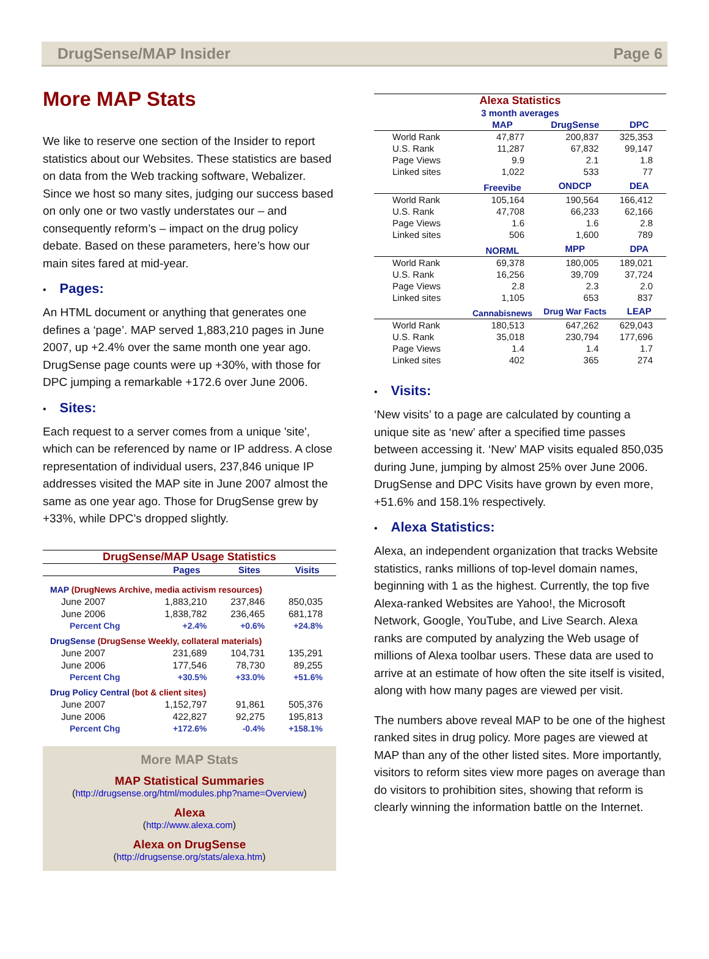DrugSense/MAP Insider Page 6
More MAP Stats
We like to reserve one section of the Insider to report statistics about our Websites. These statistics are based on data from the Web tracking software, Webalizer. Since we host so many sites, judging our success based on only one or two vastly understates our – and consequently reform’s – impact on the drug policy debate. Based on these parameters, here’s how our main sites fared at mid-year.
• Pages:
An HTML document or anything that generates one defines a ‘page’. MAP served 1,883,210 pages in June 2007, up +2.4% over the same month one year ago. DrugSense page counts were up +30%, with those for DPC jumping a remarkable +172.6 over June 2006.
• Sites:
Each request to a server comes from a unique 'site', which can be referenced by name or IP address. A close representation of individual users, 237,846 unique IP addresses visited the MAP site in June 2007 almost the same as one year ago. Those for DrugSense grew by +33%, while DPC’s dropped slightly.
| DrugSense/MAP Usage Statistics | | | |
| | Pages | Sites | Visits |
| MAP (DrugNews Archive, media activism resources) | | | |
| June 2007 | 1,883,210 | 237,846 | 850,035 |
| June 2006 | 1,838,782 | 236,465 | 681,178 |
| Percent Chg | +2.4% | +0.6% | +24.8% |
| DrugSense (DrugSense Weekly, collateral materials) | | | |
| June 2007 | 231,689 | 104,731 | 135,291 |
| June 2006 | 177,546 | 78,730 | 89,255 |
| Percent Chg | +30.5% | +33.0% | +51.6% |
| Drug Policy Central (bot & client sites) | | | |
| June 2007 | 1,152,797 | 91,861 | 505,376 |
| June 2006 | 422,827 | 92,275 | 195,813 |
| Percent Chg | +172.6% | -0.4% | +158.1% |
More MAP Stats
MAP Statistical Summaries
(http://drugsense.org/html/modules.php?name=Overview)
Alexa
(http://www.alexa.com)
Alexa on DrugSense
(http://drugsense.org/stats/alexa.htm)
| Alexa Statistics | | | |
| 3 month averages | | | |
| | MAP | DrugSense | DPC |
| World Rank | 47,877 | 200,837 | 325,353 |
| U.S. Rank | 11,287 | 67,832 | 99,147 |
| Page Views | 9.9 | 2.1 | 1.8 |
| Linked sites | 1,022 | 533 | 77 |
| | Freevibe | ONDCP | DEA |
| World Rank | 105,164 | 190,564 | 166,412 |
| U.S. Rank | 47,708 | 66,233 | 62,166 |
| Page Views | 1.6 | 1.6 | 2.8 |
| Linked sites | 506 | 1,600 | 789 |
| | NORML | MPP | DPA |
| World Rank | 69,378 | 180,005 | 189,021 |
| U.S. Rank | 16,256 | 39,709 | 37,724 |
| Page Views | 2.8 | 2.3 | 2.0 |
| Linked sites | 1,105 | 653 | 837 |
| | Cannabisnews | Drug War Facts | LEAP |
| World Rank | 180,513 | 647,262 | 629,043 |
| U.S. Rank | 35,018 | 230,794 | 177,696 |
| Page Views | 1.4 | 1.4 | 1.7 |
| Linked sites | 402 | 365 | 274 |
• Visits:
‘New visits’ to a page are calculated by counting a unique site as ‘new’ after a specified time passes between accessing it. ‘New’ MAP visits equaled 850,035 during June, jumping by almost 25% over June 2006. DrugSense and DPC Visits have grown by even more, +51.6% and 158.1% respectively.
• Alexa Statistics:
Alexa, an independent organization that tracks Website statistics, ranks millions of top-level domain names, beginning with 1 as the highest. Currently, the top five Alexa-ranked Websites are Yahoo!, the Microsoft Network, Google, YouTube, and Live Search. Alexa ranks are computed by analyzing the Web usage of millions of Alexa toolbar users. These data are used to arrive at an estimate of how often the site itself is visited, along with how many pages are viewed per visit.
The numbers above reveal MAP to be one of the highest ranked sites in drug policy. More pages are viewed at MAP than any of the other listed sites. More importantly, visitors to reform sites view more pages on average than do visitors to prohibition sites, showing that reform is clearly winning the information battle on the Internet.